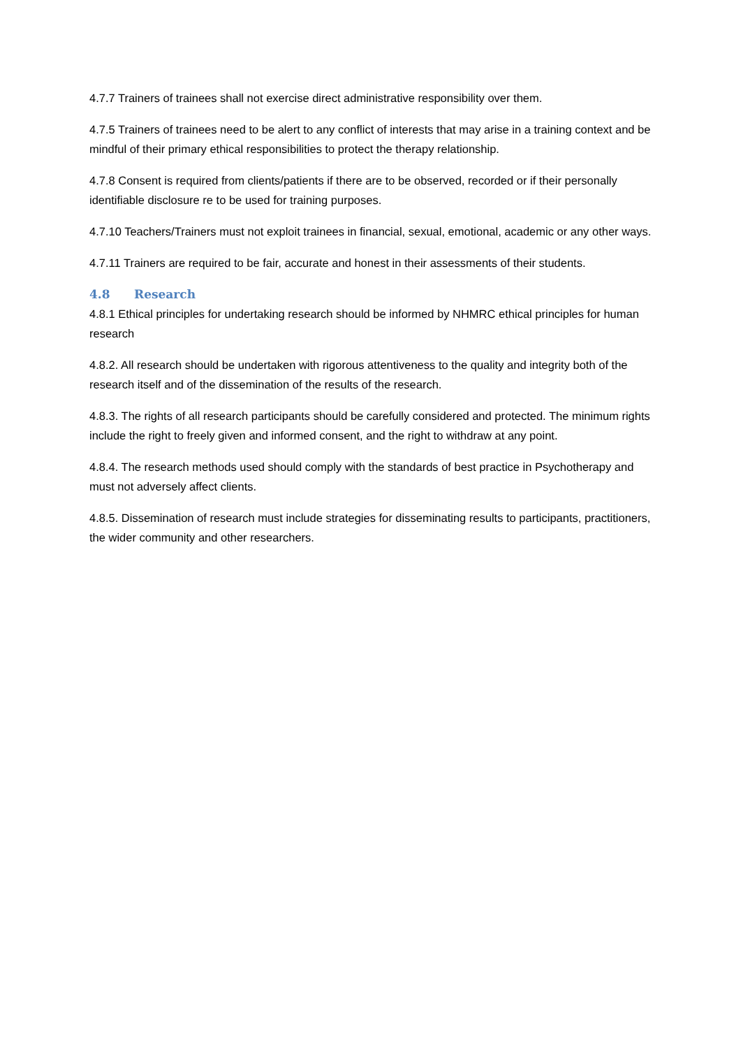4.7.7 Trainers of trainees shall not exercise direct administrative responsibility over them.
4.7.5 Trainers of trainees need to be alert to any conflict of interests that may arise in a training context and be mindful of their primary ethical responsibilities to protect the therapy relationship.
4.7.8 Consent is required from clients/patients if there are to be observed, recorded or if their personally identifiable disclosure re to be used for training purposes.
4.7.10 Teachers/Trainers must not exploit trainees in financial, sexual, emotional, academic or any other ways.
4.7.11 Trainers are required to be fair, accurate and honest in their assessments of their students.
4.8 Research
4.8.1 Ethical principles for undertaking research should be informed by NHMRC ethical principles for human research
4.8.2. All research should be undertaken with rigorous attentiveness to the quality and integrity both of the research itself and of the dissemination of the results of the research.
4.8.3. The rights of all research participants should be carefully considered and protected. The minimum rights include the right to freely given and informed consent, and the right to withdraw at any point.
4.8.4. The research methods used should comply with the standards of best practice in Psychotherapy and must not adversely affect clients.
4.8.5. Dissemination of research must include strategies for disseminating results to participants, practitioners, the wider community and other researchers.